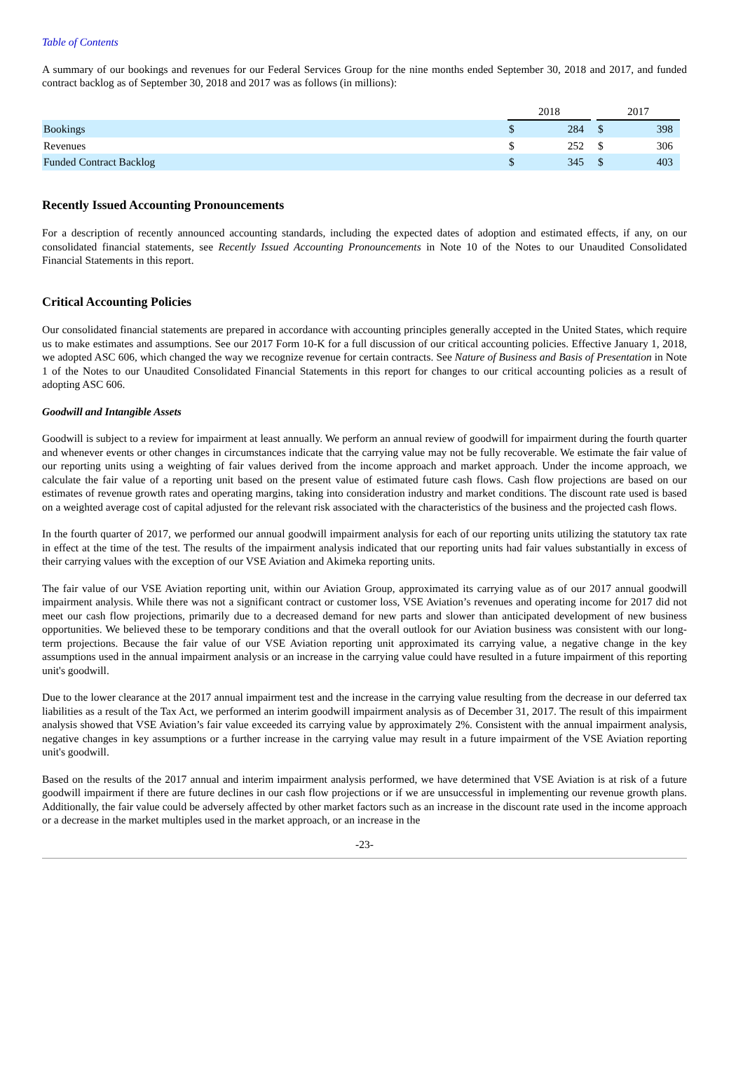Table of Contents
A summary of our bookings and revenues for our Federal Services Group for the nine months ended September 30, 2018 and 2017, and funded contract backlog as of September 30, 2018 and 2017 was as follows (in millions):
| | 2018 | | | 2017 | |
| --- | --- | --- | --- | --- | --- |
| Bookings | $ | 284 | | $ | 398 |
| Revenues | $ | 252 | | $ | 306 |
| Funded Contract Backlog | $ | 345 | | $ | 403 |
Recently Issued Accounting Pronouncements
For a description of recently announced accounting standards, including the expected dates of adoption and estimated effects, if any, on our consolidated financial statements, see Recently Issued Accounting Pronouncements in Note 10 of the Notes to our Unaudited Consolidated Financial Statements in this report.
Critical Accounting Policies
Our consolidated financial statements are prepared in accordance with accounting principles generally accepted in the United States, which require us to make estimates and assumptions. See our 2017 Form 10-K for a full discussion of our critical accounting policies. Effective January 1, 2018, we adopted ASC 606, which changed the way we recognize revenue for certain contracts. See Nature of Business and Basis of Presentation in Note 1 of the Notes to our Unaudited Consolidated Financial Statements in this report for changes to our critical accounting policies as a result of adopting ASC 606.
Goodwill and Intangible Assets
Goodwill is subject to a review for impairment at least annually. We perform an annual review of goodwill for impairment during the fourth quarter and whenever events or other changes in circumstances indicate that the carrying value may not be fully recoverable. We estimate the fair value of our reporting units using a weighting of fair values derived from the income approach and market approach. Under the income approach, we calculate the fair value of a reporting unit based on the present value of estimated future cash flows. Cash flow projections are based on our estimates of revenue growth rates and operating margins, taking into consideration industry and market conditions. The discount rate used is based on a weighted average cost of capital adjusted for the relevant risk associated with the characteristics of the business and the projected cash flows.
In the fourth quarter of 2017, we performed our annual goodwill impairment analysis for each of our reporting units utilizing the statutory tax rate in effect at the time of the test. The results of the impairment analysis indicated that our reporting units had fair values substantially in excess of their carrying values with the exception of our VSE Aviation and Akimeka reporting units.
The fair value of our VSE Aviation reporting unit, within our Aviation Group, approximated its carrying value as of our 2017 annual goodwill impairment analysis. While there was not a significant contract or customer loss, VSE Aviation’s revenues and operating income for 2017 did not meet our cash flow projections, primarily due to a decreased demand for new parts and slower than anticipated development of new business opportunities. We believed these to be temporary conditions and that the overall outlook for our Aviation business was consistent with our long-term projections. Because the fair value of our VSE Aviation reporting unit approximated its carrying value, a negative change in the key assumptions used in the annual impairment analysis or an increase in the carrying value could have resulted in a future impairment of this reporting unit's goodwill.
Due to the lower clearance at the 2017 annual impairment test and the increase in the carrying value resulting from the decrease in our deferred tax liabilities as a result of the Tax Act, we performed an interim goodwill impairment analysis as of December 31, 2017. The result of this impairment analysis showed that VSE Aviation’s fair value exceeded its carrying value by approximately 2%. Consistent with the annual impairment analysis, negative changes in key assumptions or a further increase in the carrying value may result in a future impairment of the VSE Aviation reporting unit's goodwill.
Based on the results of the 2017 annual and interim impairment analysis performed, we have determined that VSE Aviation is at risk of a future goodwill impairment if there are future declines in our cash flow projections or if we are unsuccessful in implementing our revenue growth plans. Additionally, the fair value could be adversely affected by other market factors such as an increase in the discount rate used in the income approach or a decrease in the market multiples used in the market approach, or an increase in the
-23-